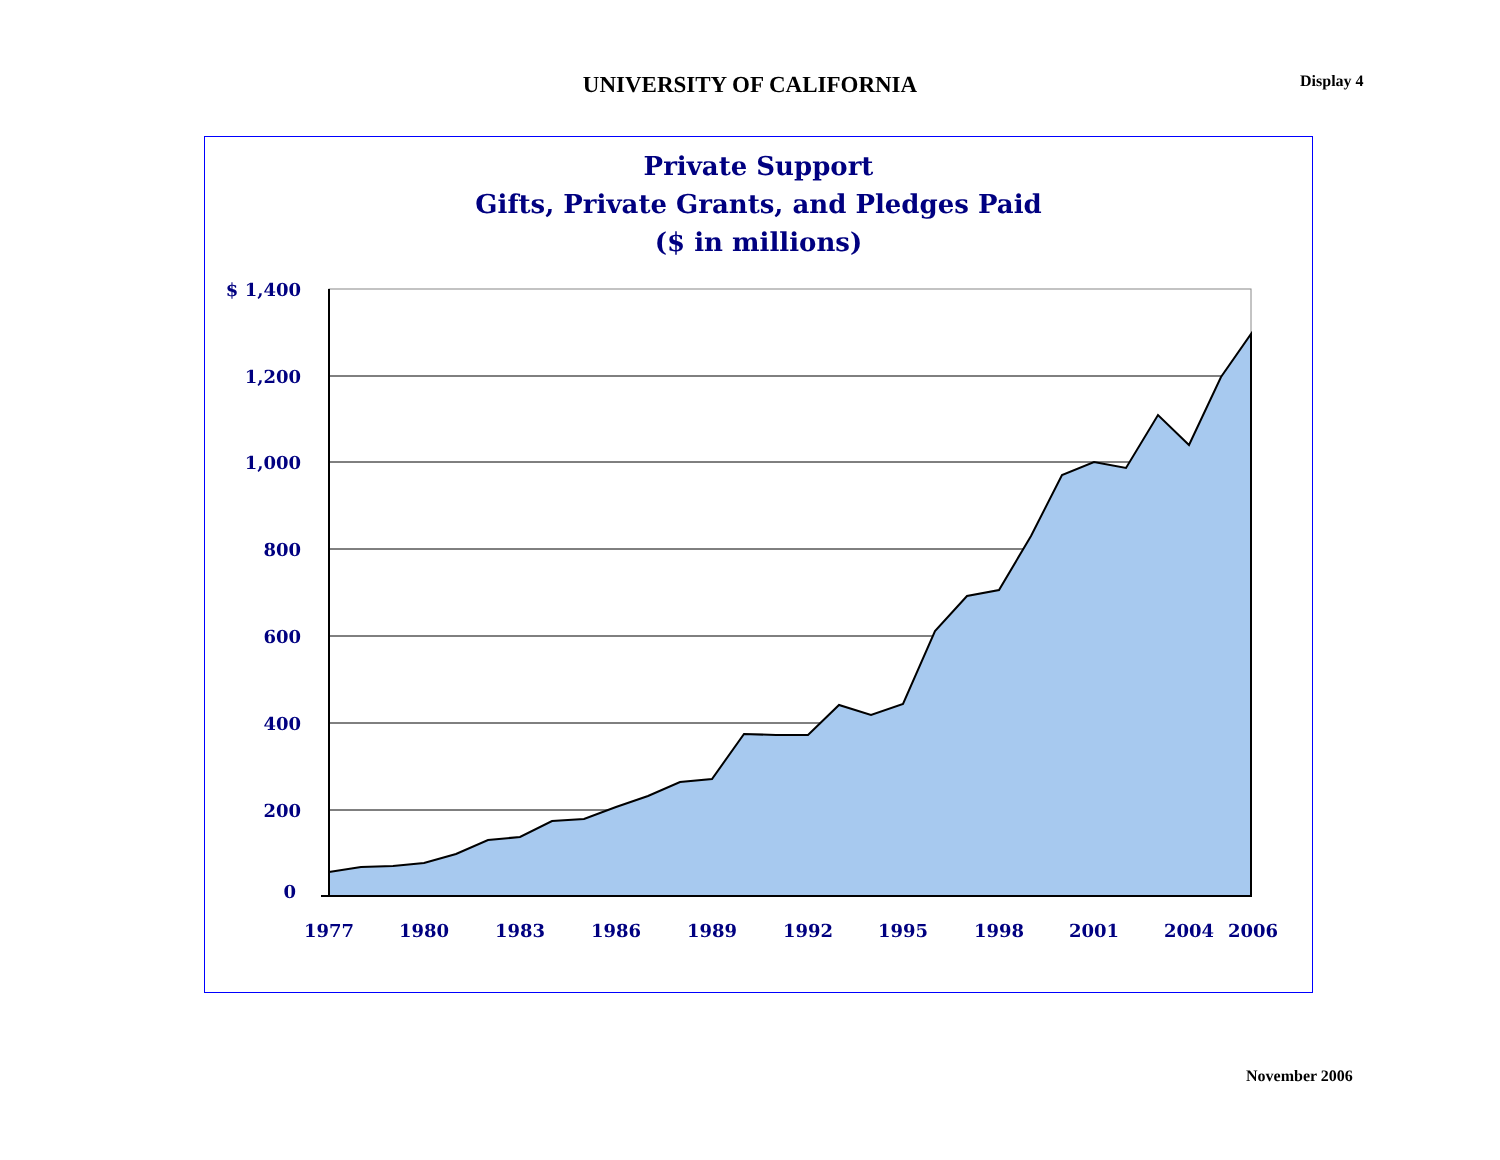UNIVERSITY OF CALIFORNIA Display 4
Private Support
Gifts, Private Grants, and Pledges Paid
($ in millions)
$ 1,400
1,200
1,000
800
600
400
200
0
1977
1980
1983
1986
1989
1992
1995
1998
2001
2004
2006
November 2006